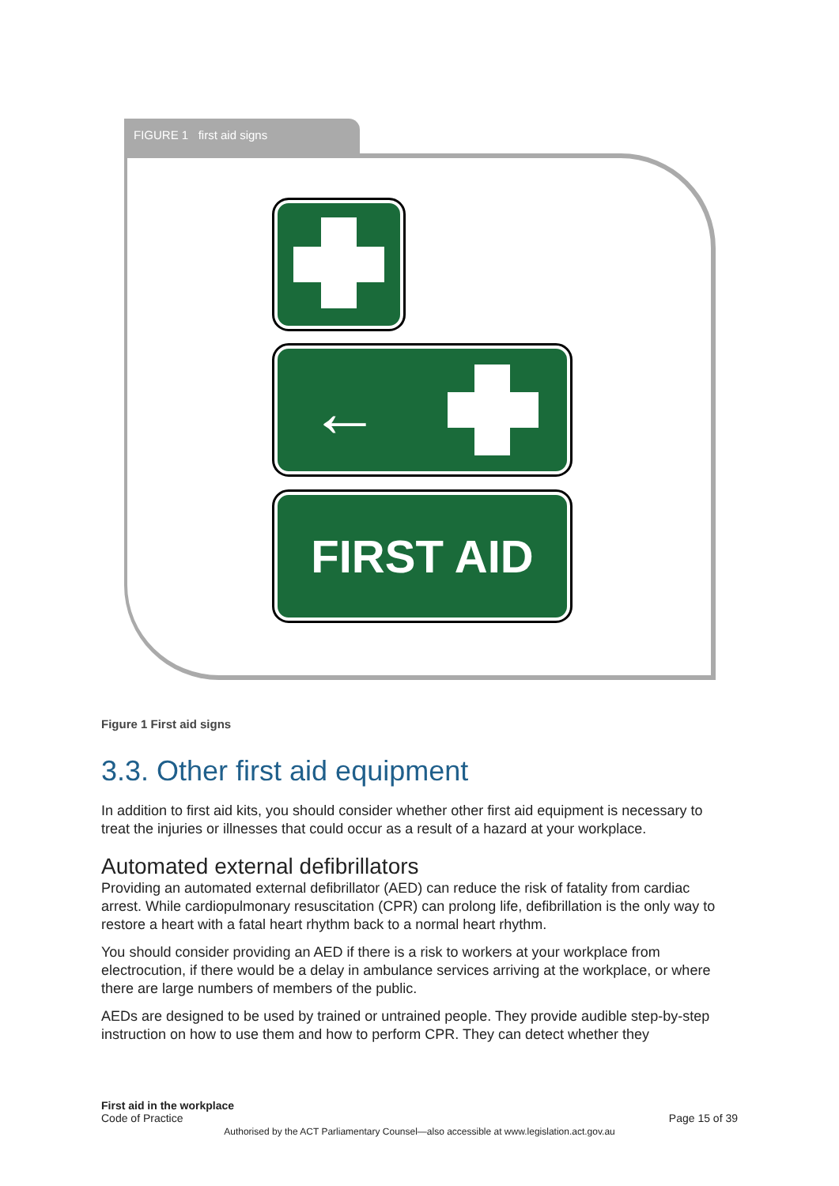FIGURE 1 first aid signs
←
FIRST AID
Figure 1 First aid signs
3.3. Other first aid equipment
In addition to first aid kits, you should consider whether other first aid equipment is necessary to treat the injuries or illnesses that could occur as a result of a hazard at your workplace.
Automated external defibrillators
Providing an automated external defibrillator (AED) can reduce the risk of fatality from cardiac arrest. While cardiopulmonary resuscitation (CPR) can prolong life, defibrillation is the only way to restore a heart with a fatal heart rhythm back to a normal heart rhythm.
You should consider providing an AED if there is a risk to workers at your workplace from electrocution, if there would be a delay in ambulance services arriving at the workplace, or where there are large numbers of members of the public.
AEDs are designed to be used by trained or untrained people. They provide audible step-by-step instruction on how to use them and how to perform CPR. They can detect whether they
First aid in the workplace
Code of Practice Page 15 of 39
Authorised by the ACT Parliamentary Counsel—also accessible at www.legislation.act.gov.au